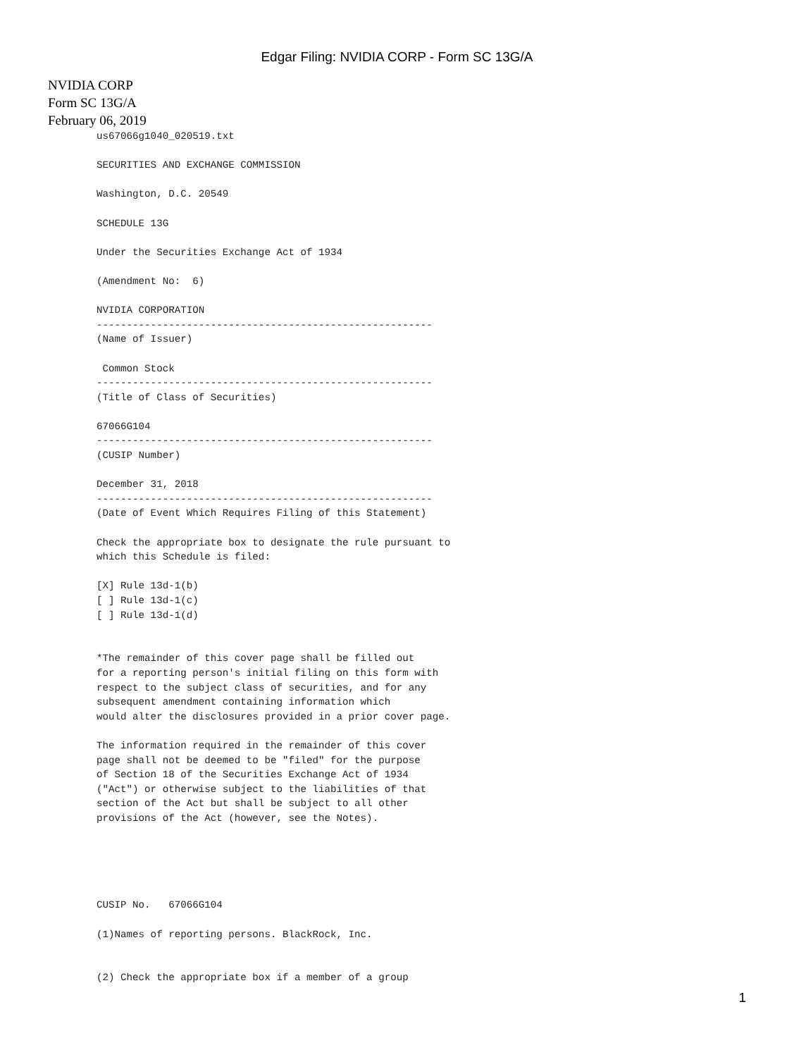Edgar Filing: NVIDIA CORP - Form SC 13G/A
NVIDIA CORP
Form SC 13G/A
February 06, 2019
us67066g1040_020519.txt

SECURITIES AND EXCHANGE COMMISSION

Washington, D.C. 20549

SCHEDULE 13G

Under the Securities Exchange Act of 1934

(Amendment No:  6)

NVIDIA CORPORATION
--------------------------------------------------------
(Name of Issuer)

 Common Stock
--------------------------------------------------------
(Title of Class of Securities)

67066G104
--------------------------------------------------------
(CUSIP Number)

December 31, 2018
--------------------------------------------------------
(Date of Event Which Requires Filing of this Statement)

Check the appropriate box to designate the rule pursuant to
which this Schedule is filed:

[X] Rule 13d-1(b)
[ ] Rule 13d-1(c)
[ ] Rule 13d-1(d)


*The remainder of this cover page shall be filled out
for a reporting person's initial filing on this form with
respect to the subject class of securities, and for any
subsequent amendment containing information which
would alter the disclosures provided in a prior cover page.

The information required in the remainder of this cover
page shall not be deemed to be "filed" for the purpose
of Section 18 of the Securities Exchange Act of 1934
("Act") or otherwise subject to the liabilities of that
section of the Act but shall be subject to all other
provisions of the Act (however, see the Notes).





CUSIP No.   67066G104

(1)Names of reporting persons. BlackRock, Inc.


(2) Check the appropriate box if a member of a group
1